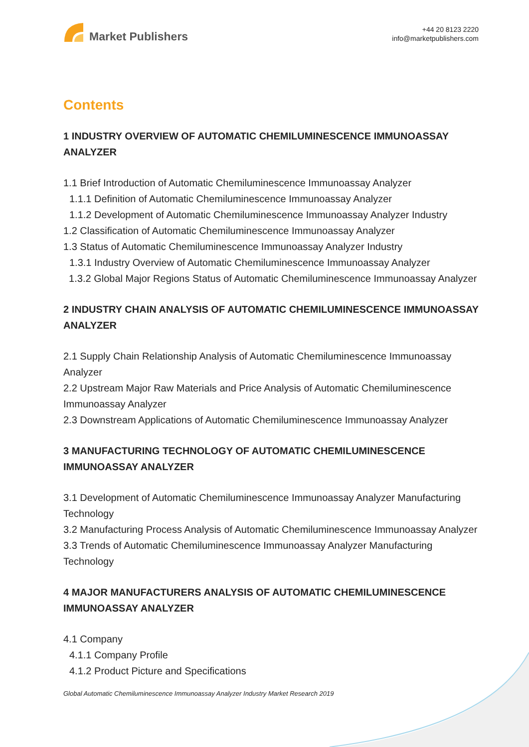Market Publishers
+44 20 8123 2220
info@marketpublishers.com
Contents
1 INDUSTRY OVERVIEW OF AUTOMATIC CHEMILUMINESCENCE IMMUNOASSAY ANALYZER
1.1 Brief Introduction of Automatic Chemiluminescence Immunoassay Analyzer
1.1.1 Definition of Automatic Chemiluminescence Immunoassay Analyzer
1.1.2 Development of Automatic Chemiluminescence Immunoassay Analyzer Industry
1.2 Classification of Automatic Chemiluminescence Immunoassay Analyzer
1.3 Status of Automatic Chemiluminescence Immunoassay Analyzer Industry
1.3.1 Industry Overview of Automatic Chemiluminescence Immunoassay Analyzer
1.3.2 Global Major Regions Status of Automatic Chemiluminescence Immunoassay Analyzer
2 INDUSTRY CHAIN ANALYSIS OF AUTOMATIC CHEMILUMINESCENCE IMMUNOASSAY ANALYZER
2.1 Supply Chain Relationship Analysis of Automatic Chemiluminescence Immunoassay Analyzer
2.2 Upstream Major Raw Materials and Price Analysis of Automatic Chemiluminescence Immunoassay Analyzer
2.3 Downstream Applications of Automatic Chemiluminescence Immunoassay Analyzer
3 MANUFACTURING TECHNOLOGY OF AUTOMATIC CHEMILUMINESCENCE IMMUNOASSAY ANALYZER
3.1 Development of Automatic Chemiluminescence Immunoassay Analyzer Manufacturing Technology
3.2 Manufacturing Process Analysis of Automatic Chemiluminescence Immunoassay Analyzer
3.3 Trends of Automatic Chemiluminescence Immunoassay Analyzer Manufacturing Technology
4 MAJOR MANUFACTURERS ANALYSIS OF AUTOMATIC CHEMILUMINESCENCE IMMUNOASSAY ANALYZER
4.1 Company
4.1.1 Company Profile
4.1.2 Product Picture and Specifications
Global Automatic Chemiluminescence Immunoassay Analyzer Industry Market Research 2019